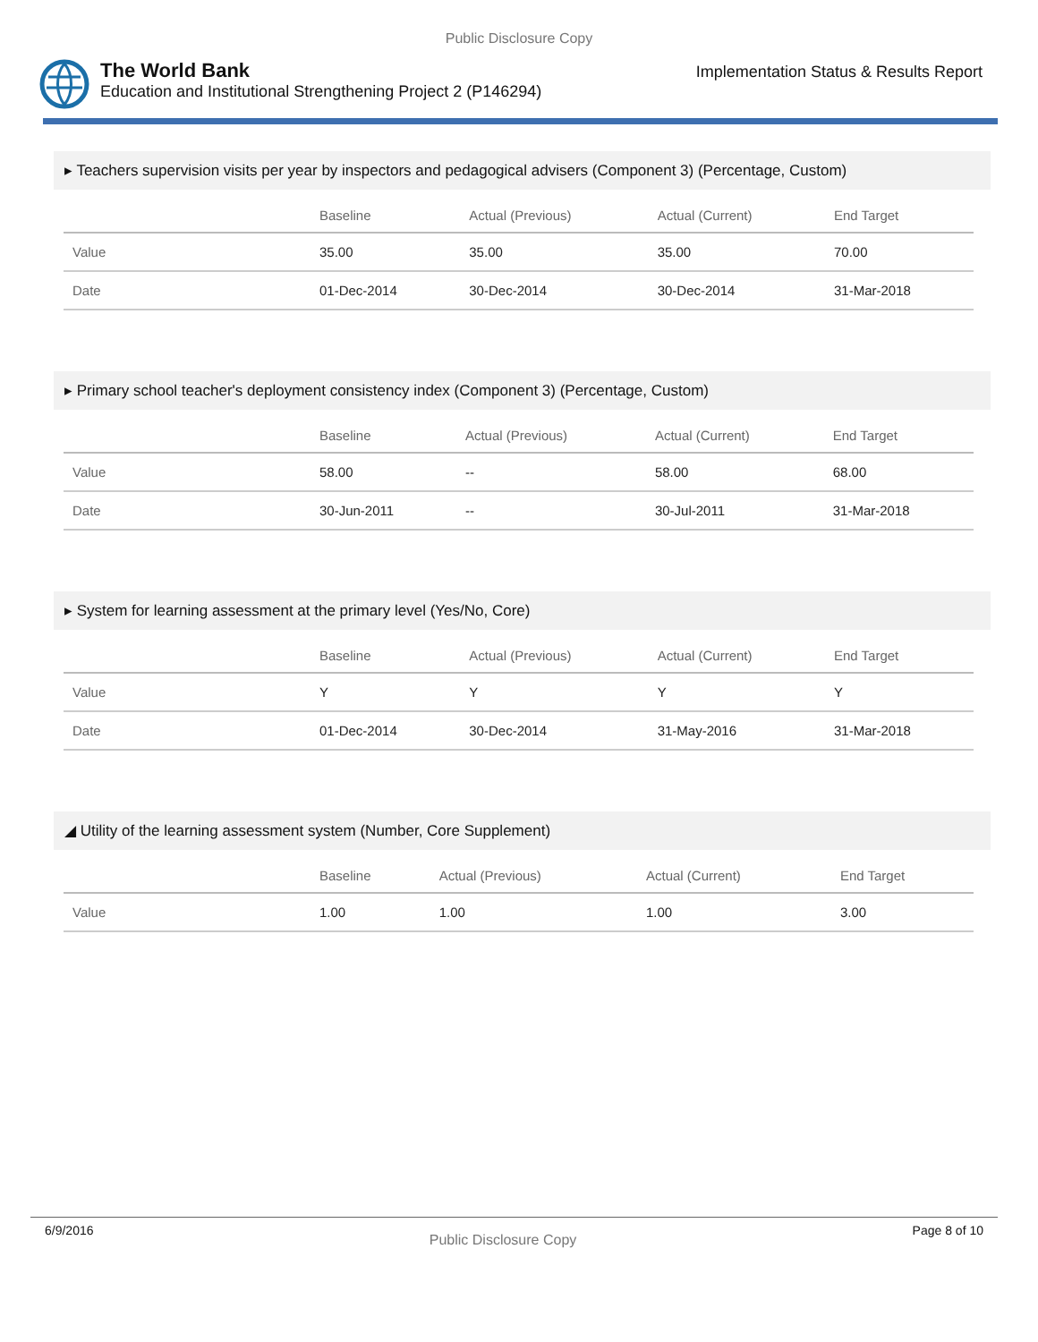Public Disclosure Copy
The World Bank
Education and Institutional Strengthening Project 2 (P146294)
Implementation Status & Results Report
▸ Teachers supervision visits per year by inspectors and pedagogical advisers (Component 3) (Percentage, Custom)
| | Baseline | Actual (Previous) | Actual (Current) | End Target |
| --- | --- | --- | --- | --- |
| Value | 35.00 | 35.00 | 35.00 | 70.00 |
| Date | 01-Dec-2014 | 30-Dec-2014 | 30-Dec-2014 | 31-Mar-2018 |
▸ Primary school teacher's deployment consistency index (Component 3) (Percentage, Custom)
| | Baseline | Actual (Previous) | Actual (Current) | End Target |
| --- | --- | --- | --- | --- |
| Value | 58.00 | -- | 58.00 | 68.00 |
| Date | 30-Jun-2011 | -- | 30-Jul-2011 | 31-Mar-2018 |
▸ System for learning assessment at the primary level (Yes/No, Core)
| | Baseline | Actual (Previous) | Actual (Current) | End Target |
| --- | --- | --- | --- | --- |
| Value | Y | Y | Y | Y |
| Date | 01-Dec-2014 | 30-Dec-2014 | 31-May-2016 | 31-Mar-2018 |
◢ Utility of the learning assessment system (Number, Core Supplement)
| | Baseline | Actual (Previous) | Actual (Current) | End Target |
| --- | --- | --- | --- | --- |
| Value | 1.00 | 1.00 | 1.00 | 3.00 |
6/9/2016 Public Disclosure Copy Page 8 of 10